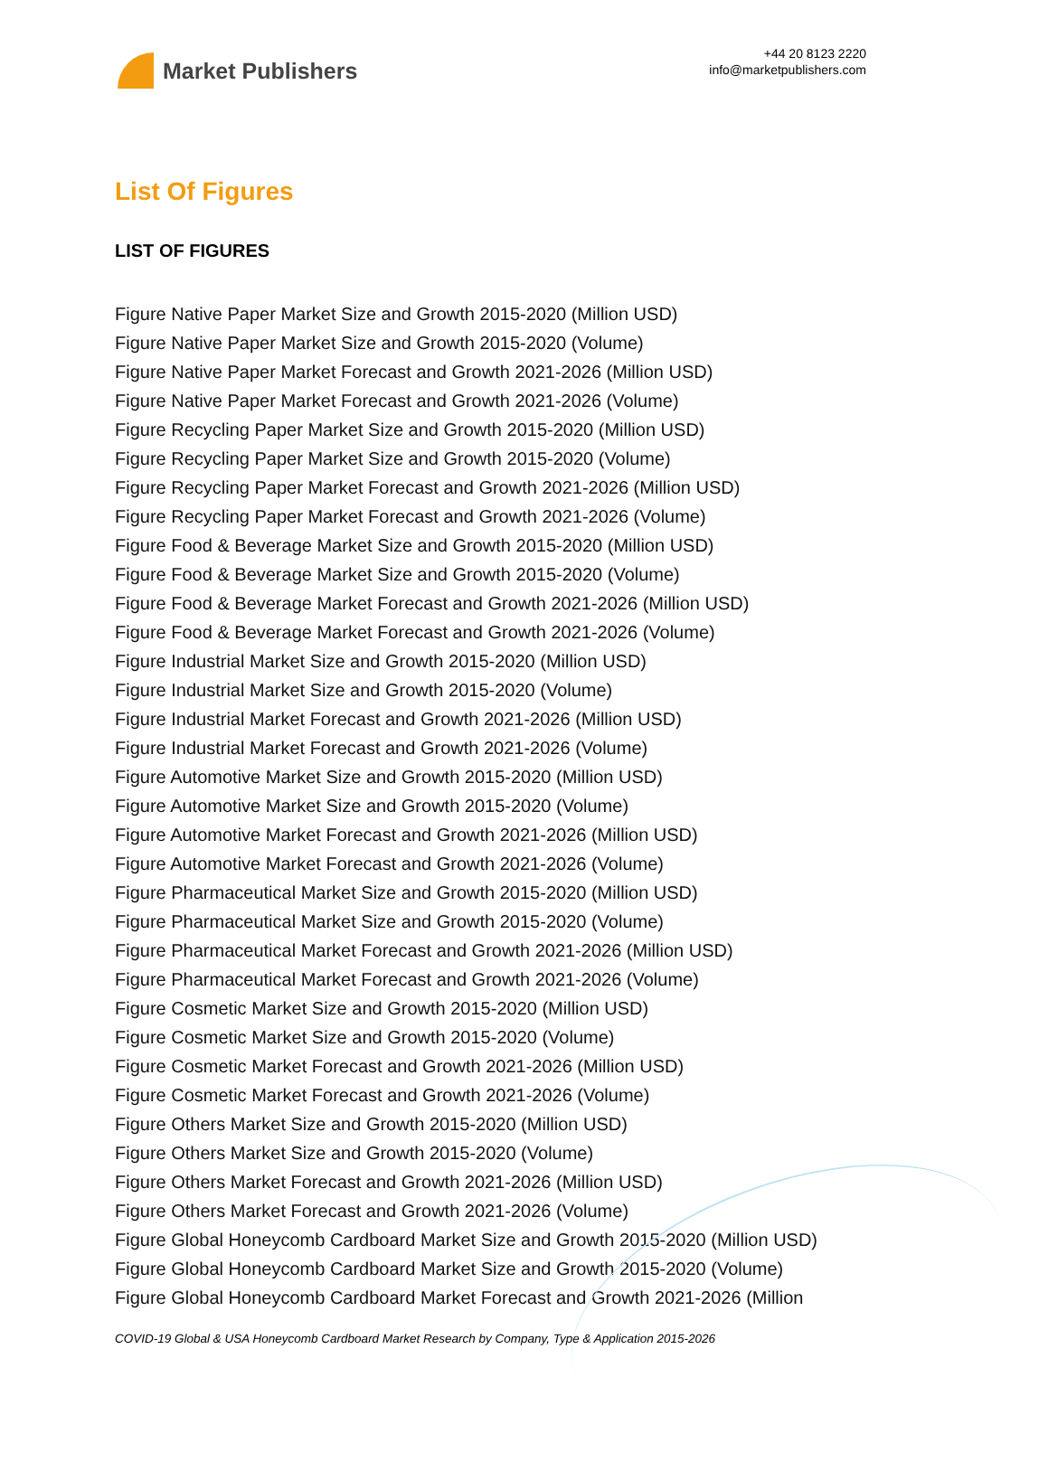Market Publishers
+44 20 8123 2220
info@marketpublishers.com
List Of Figures
LIST OF FIGURES
Figure Native Paper Market Size and Growth 2015-2020 (Million USD)
Figure Native Paper Market Size and Growth 2015-2020 (Volume)
Figure Native Paper Market Forecast and Growth 2021-2026 (Million USD)
Figure Native Paper Market Forecast and Growth 2021-2026 (Volume)
Figure Recycling Paper Market Size and Growth 2015-2020 (Million USD)
Figure Recycling Paper Market Size and Growth 2015-2020 (Volume)
Figure Recycling Paper Market Forecast and Growth 2021-2026 (Million USD)
Figure Recycling Paper Market Forecast and Growth 2021-2026 (Volume)
Figure Food & Beverage Market Size and Growth 2015-2020 (Million USD)
Figure Food & Beverage Market Size and Growth 2015-2020 (Volume)
Figure Food & Beverage Market Forecast and Growth 2021-2026 (Million USD)
Figure Food & Beverage Market Forecast and Growth 2021-2026 (Volume)
Figure Industrial Market Size and Growth 2015-2020 (Million USD)
Figure Industrial Market Size and Growth 2015-2020 (Volume)
Figure Industrial Market Forecast and Growth 2021-2026 (Million USD)
Figure Industrial Market Forecast and Growth 2021-2026 (Volume)
Figure Automotive Market Size and Growth 2015-2020 (Million USD)
Figure Automotive Market Size and Growth 2015-2020 (Volume)
Figure Automotive Market Forecast and Growth 2021-2026 (Million USD)
Figure Automotive Market Forecast and Growth 2021-2026 (Volume)
Figure Pharmaceutical Market Size and Growth 2015-2020 (Million USD)
Figure Pharmaceutical Market Size and Growth 2015-2020 (Volume)
Figure Pharmaceutical Market Forecast and Growth 2021-2026 (Million USD)
Figure Pharmaceutical Market Forecast and Growth 2021-2026 (Volume)
Figure Cosmetic Market Size and Growth 2015-2020 (Million USD)
Figure Cosmetic Market Size and Growth 2015-2020 (Volume)
Figure Cosmetic Market Forecast and Growth 2021-2026 (Million USD)
Figure Cosmetic Market Forecast and Growth 2021-2026 (Volume)
Figure Others Market Size and Growth 2015-2020 (Million USD)
Figure Others Market Size and Growth 2015-2020 (Volume)
Figure Others Market Forecast and Growth 2021-2026 (Million USD)
Figure Others Market Forecast and Growth 2021-2026 (Volume)
Figure Global Honeycomb Cardboard Market Size and Growth 2015-2020 (Million USD)
Figure Global Honeycomb Cardboard Market Size and Growth 2015-2020 (Volume)
Figure Global Honeycomb Cardboard Market Forecast and Growth 2021-2026 (Million
COVID-19 Global & USA Honeycomb Cardboard Market Research by Company, Type & Application 2015-2026